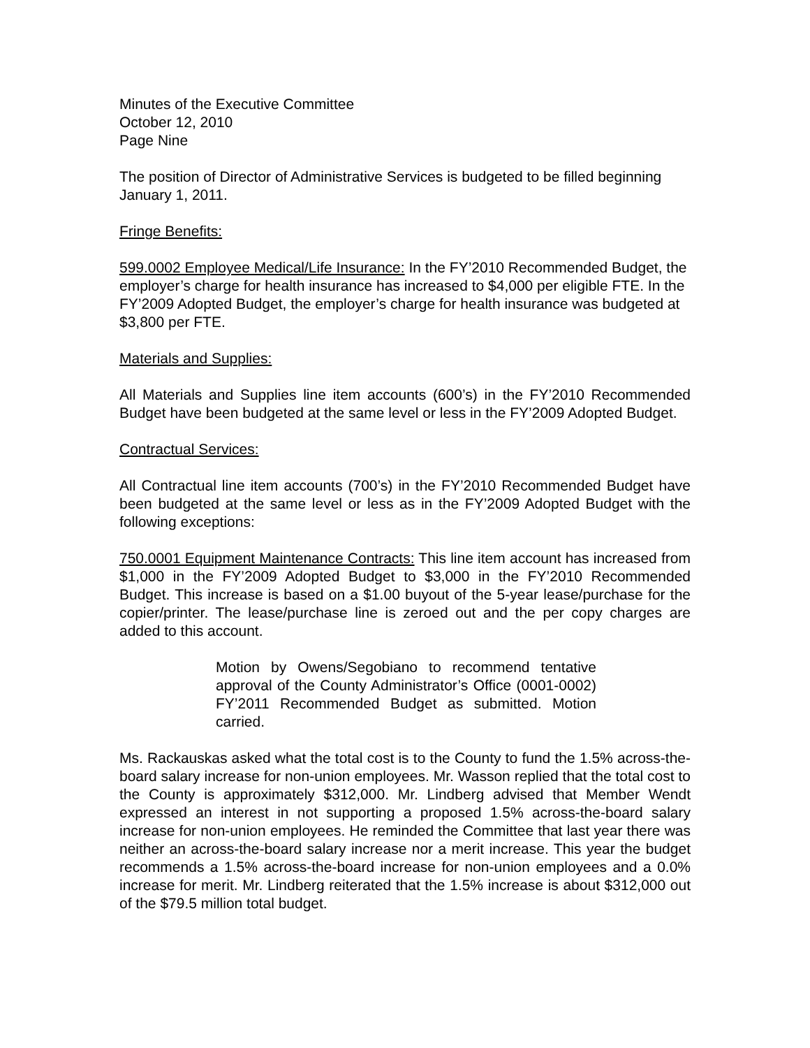Minutes of the Executive Committee
October 12, 2010
Page Nine
The position of Director of Administrative Services is budgeted to be filled beginning January 1, 2011.
Fringe Benefits:
599.0002 Employee Medical/Life Insurance: In the FY’2010 Recommended Budget, the employer’s charge for health insurance has increased to $4,000 per eligible FTE. In the FY’2009 Adopted Budget, the employer’s charge for health insurance was budgeted at $3,800 per FTE.
Materials and Supplies:
All Materials and Supplies line item accounts (600’s) in the FY’2010 Recommended Budget have been budgeted at the same level or less in the FY’2009 Adopted Budget.
Contractual Services:
All Contractual line item accounts (700’s) in the FY’2010 Recommended Budget have been budgeted at the same level or less as in the FY’2009 Adopted Budget with the following exceptions:
750.0001 Equipment Maintenance Contracts: This line item account has increased from $1,000 in the FY’2009 Adopted Budget to $3,000 in the FY’2010 Recommended Budget. This increase is based on a $1.00 buyout of the 5-year lease/purchase for the copier/printer. The lease/purchase line is zeroed out and the per copy charges are added to this account.
Motion by Owens/Segobiano to recommend tentative approval of the County Administrator’s Office (0001-0002) FY’2011 Recommended Budget as submitted. Motion carried.
Ms. Rackauskas asked what the total cost is to the County to fund the 1.5% across-the-board salary increase for non-union employees. Mr. Wasson replied that the total cost to the County is approximately $312,000. Mr. Lindberg advised that Member Wendt expressed an interest in not supporting a proposed 1.5% across-the-board salary increase for non-union employees. He reminded the Committee that last year there was neither an across-the-board salary increase nor a merit increase. This year the budget recommends a 1.5% across-the-board increase for non-union employees and a 0.0% increase for merit. Mr. Lindberg reiterated that the 1.5% increase is about $312,000 out of the $79.5 million total budget.